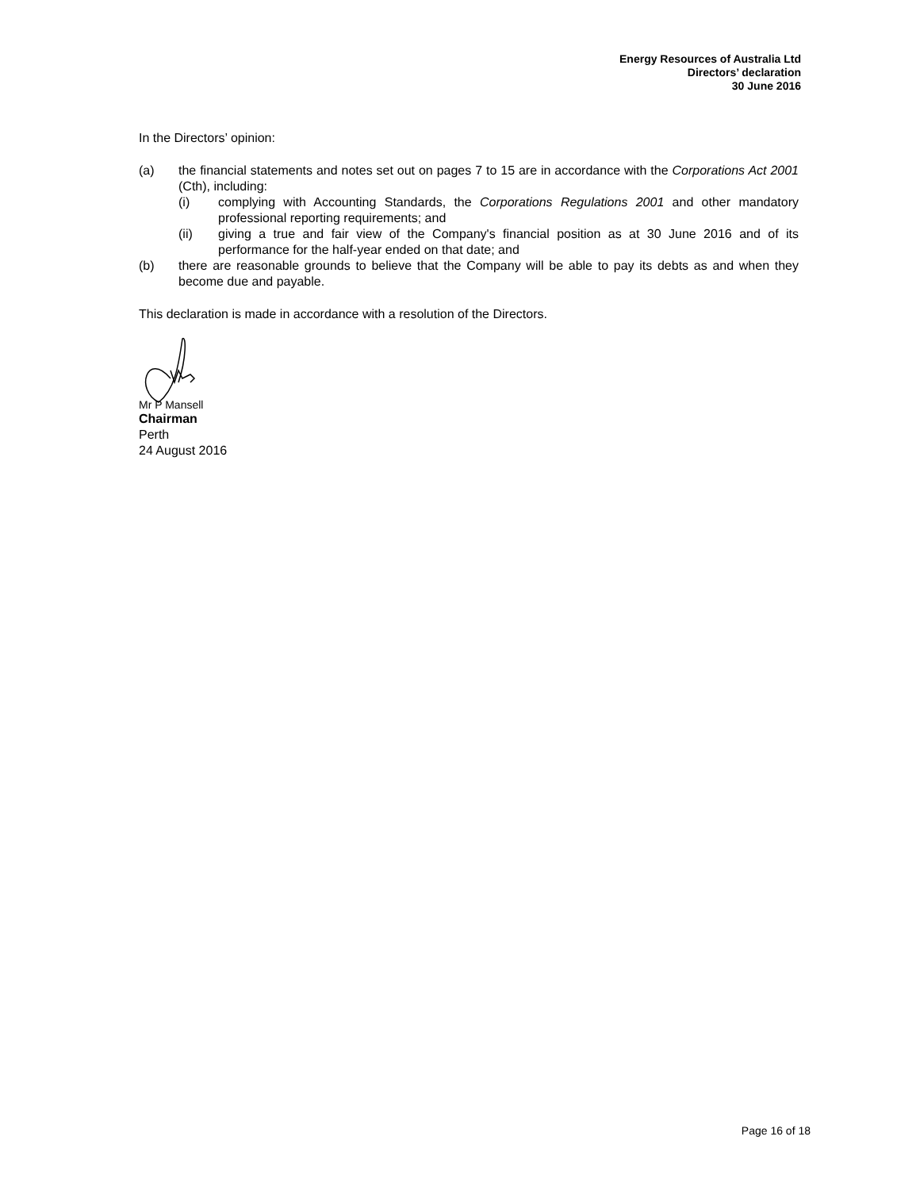Energy Resources of Australia Ltd
Directors’ declaration
30 June 2016
In the Directors’ opinion:
(a) the financial statements and notes set out on pages 7 to 15 are in accordance with the Corporations Act 2001 (Cth), including:
(i) complying with Accounting Standards, the Corporations Regulations 2001 and other mandatory professional reporting requirements; and
(ii) giving a true and fair view of the Company's financial position as at 30 June 2016 and of its performance for the half-year ended on that date; and
(b) there are reasonable grounds to believe that the Company will be able to pay its debts as and when they become due and payable.
This declaration is made in accordance with a resolution of the Directors.
Mr P Mansell
Chairman
Perth
24 August 2016
Page 16 of 18